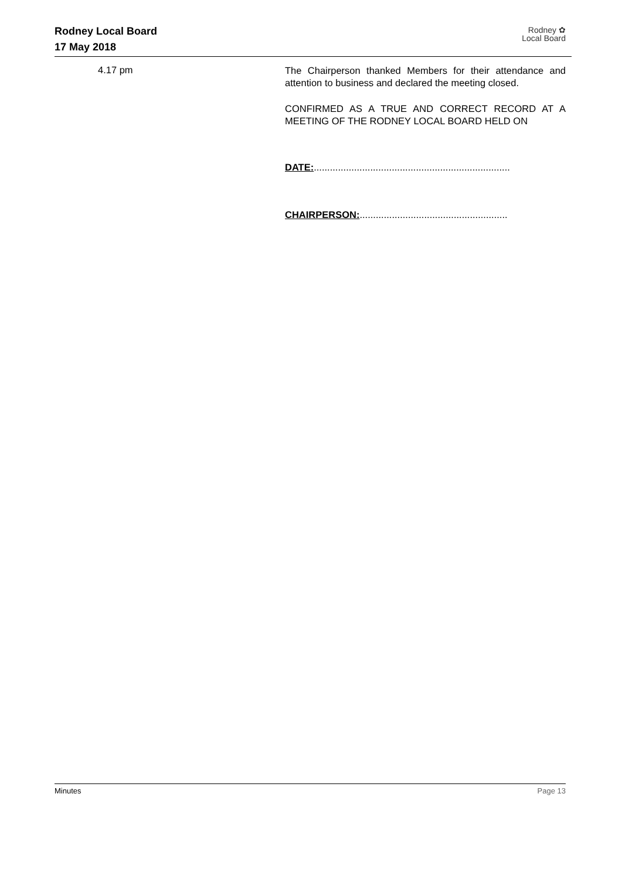Rodney Local Board
17 May 2018
Rodney ✿
Local Board
4.17 pm
The Chairperson thanked Members for their attendance and attention to business and declared the meeting closed.
CONFIRMED AS A TRUE AND CORRECT RECORD AT A MEETING OF THE RODNEY LOCAL BOARD HELD ON
DATE:.........................................................................
CHAIRPERSON:.......................................................
Minutes Page 13